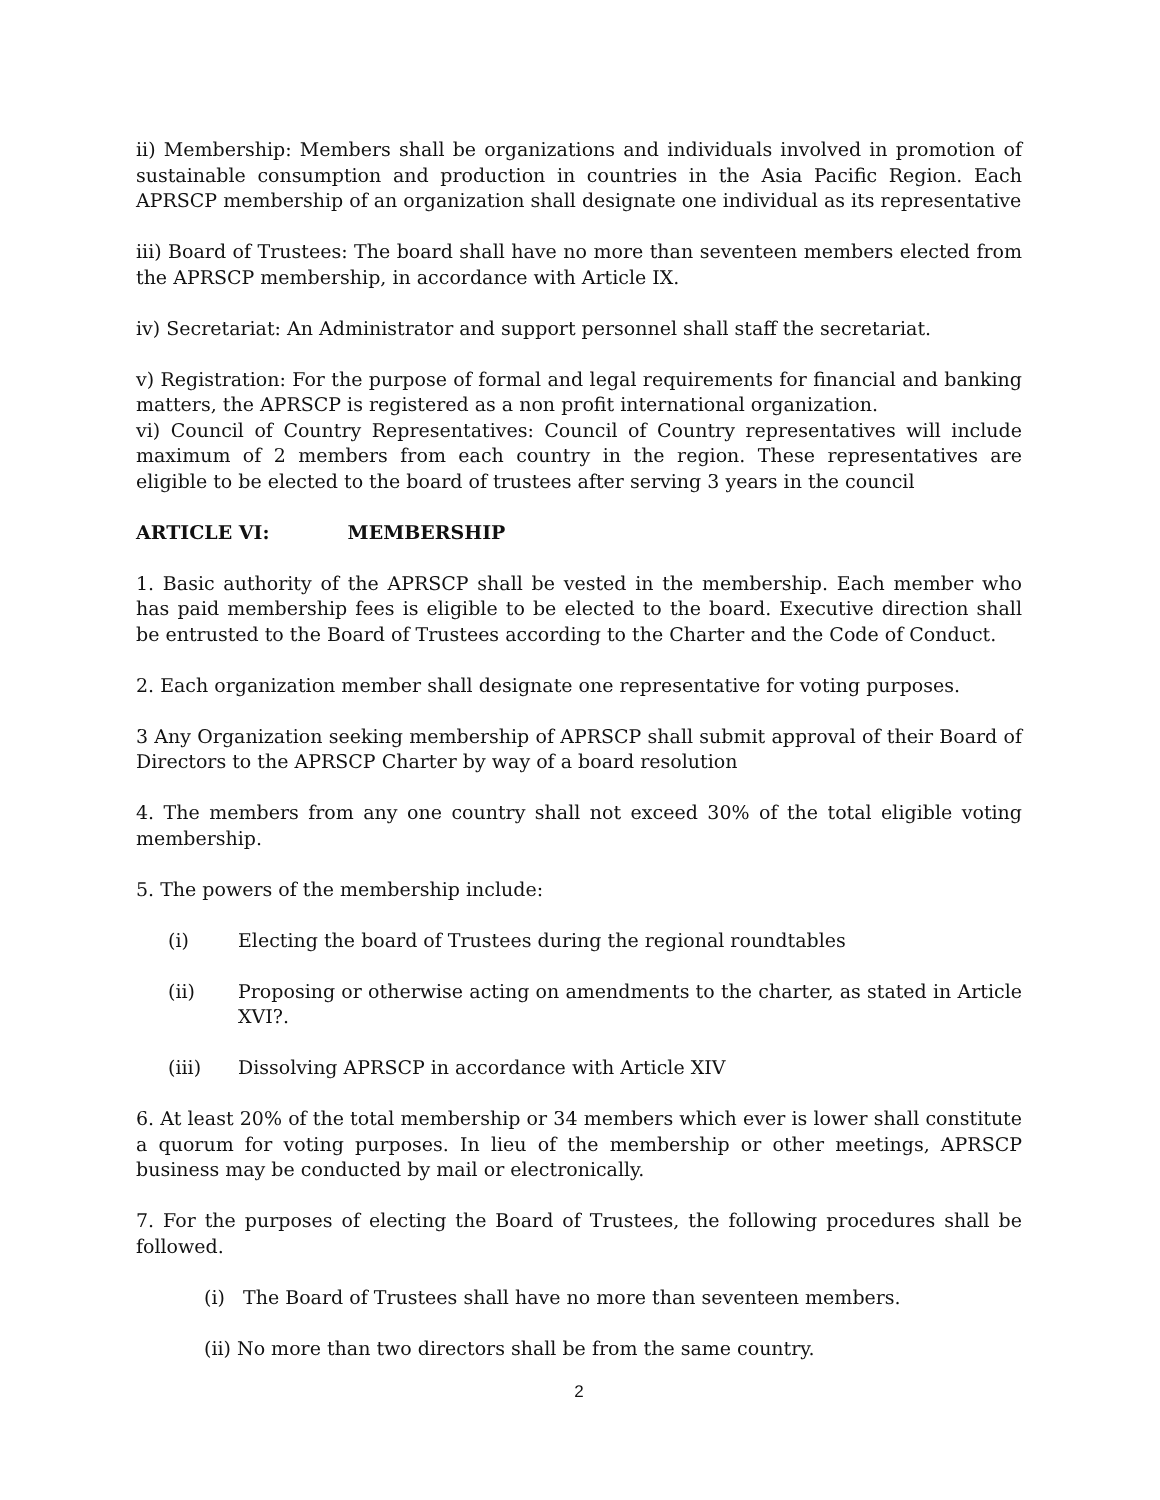ii) Membership: Members shall be organizations and individuals involved in promotion of sustainable consumption and production in countries in the Asia Pacific Region. Each APRSCP membership of an organization shall designate one individual as its representative
iii) Board of Trustees: The board shall have no more than seventeen members elected from the APRSCP membership, in accordance with Article IX.
iv) Secretariat: An Administrator and support personnel shall staff the secretariat.
v) Registration: For the purpose of formal and legal requirements for financial and banking matters, the APRSCP is registered as a non profit international organization.
vi) Council of Country Representatives: Council of Country representatives will include maximum of 2 members from each country in the region. These representatives are eligible to be elected to the board of trustees after serving 3 years in the council
ARTICLE VI: MEMBERSHIP
1. Basic authority of the APRSCP shall be vested in the membership. Each member who has paid membership fees is eligible to be elected to the board. Executive direction shall be entrusted to the Board of Trustees according to the Charter and the Code of Conduct.
2. Each organization member shall designate one representative for voting purposes.
3 Any Organization seeking membership of APRSCP shall submit approval of their Board of Directors to the APRSCP Charter by way of a board resolution
4. The members from any one country shall not exceed 30% of the total eligible voting membership.
5. The powers of the membership include:
(i) Electing the board of Trustees during the regional roundtables
(ii) Proposing or otherwise acting on amendments to the charter, as stated in Article XVI?.
(iii) Dissolving APRSCP in accordance with Article XIV
6. At least 20% of the total membership or 34 members which ever is lower shall constitute a quorum for voting purposes. In lieu of the membership or other meetings, APRSCP business may be conducted by mail or electronically.
7. For the purposes of electing the Board of Trustees, the following procedures shall be followed.
(i) The Board of Trustees shall have no more than seventeen members.
(ii) No more than two directors shall be from the same country.
2